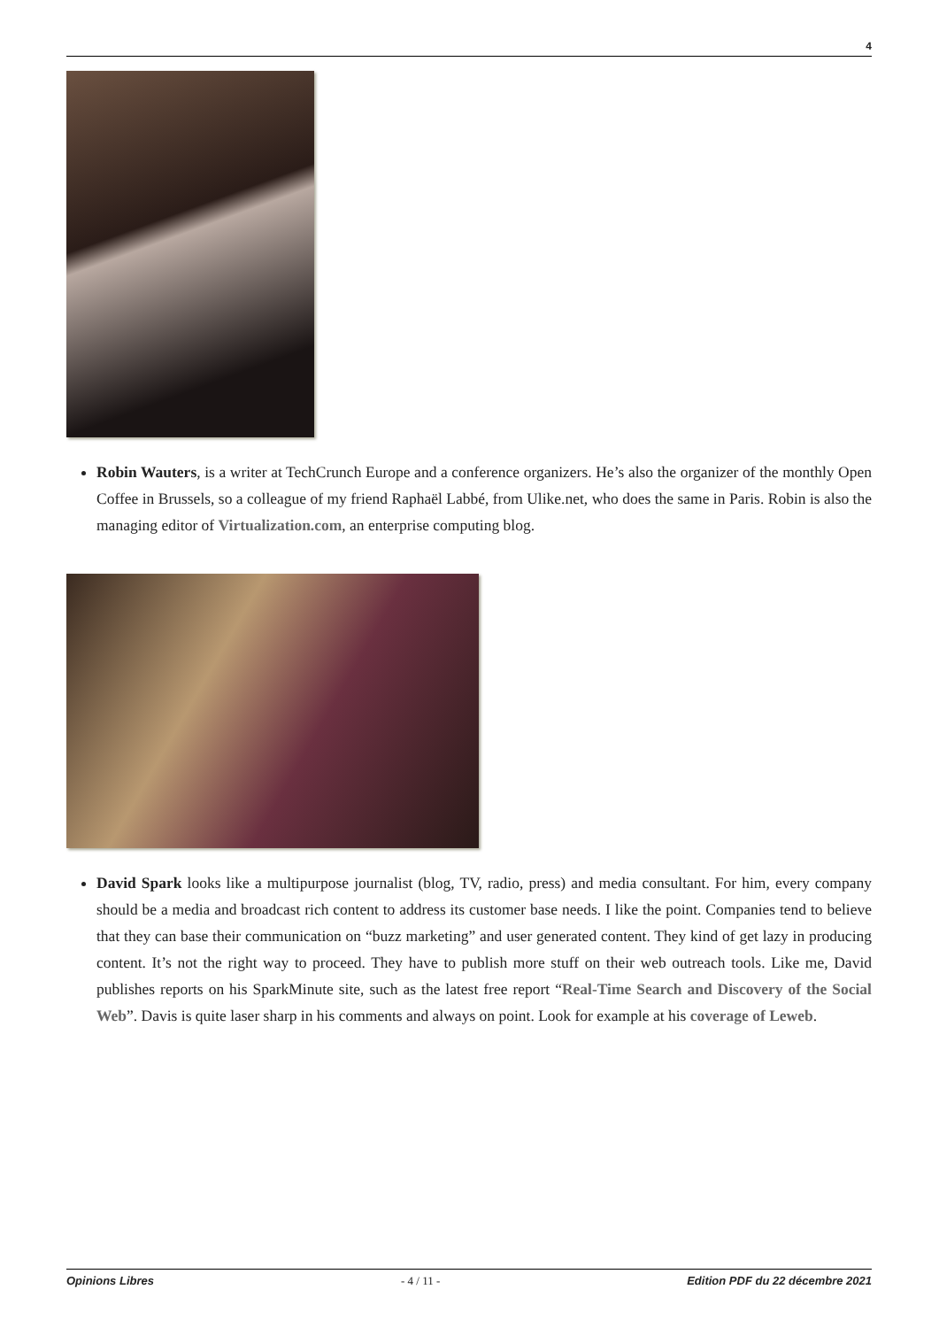4
Robin Wauters, is a writer at TechCrunch Europe and a conference organizers. He’s also the organizer of the monthly Open Coffee in Brussels, so a colleague of my friend Raphaël Labbé, from Ulike.net, who does the same in Paris. Robin is also the managing editor of Virtualization.com, an enterprise computing blog.
David Spark looks like a multipurpose journalist (blog, TV, radio, press) and media consultant. For him, every company should be a media and broadcast rich content to address its customer base needs. I like the point. Companies tend to believe that they can base their communication on “buzz marketing” and user generated content. They kind of get lazy in producing content. It’s not the right way to proceed. They have to publish more stuff on their web outreach tools. Like me, David publishes reports on his SparkMinute site, such as the latest free report “Real-Time Search and Discovery of the Social Web”. Davis is quite laser sharp in his comments and always on point. Look for example at his coverage of Leweb.
Opinions Libres - 4 / 11 - Edition PDF du 22 décembre 2021